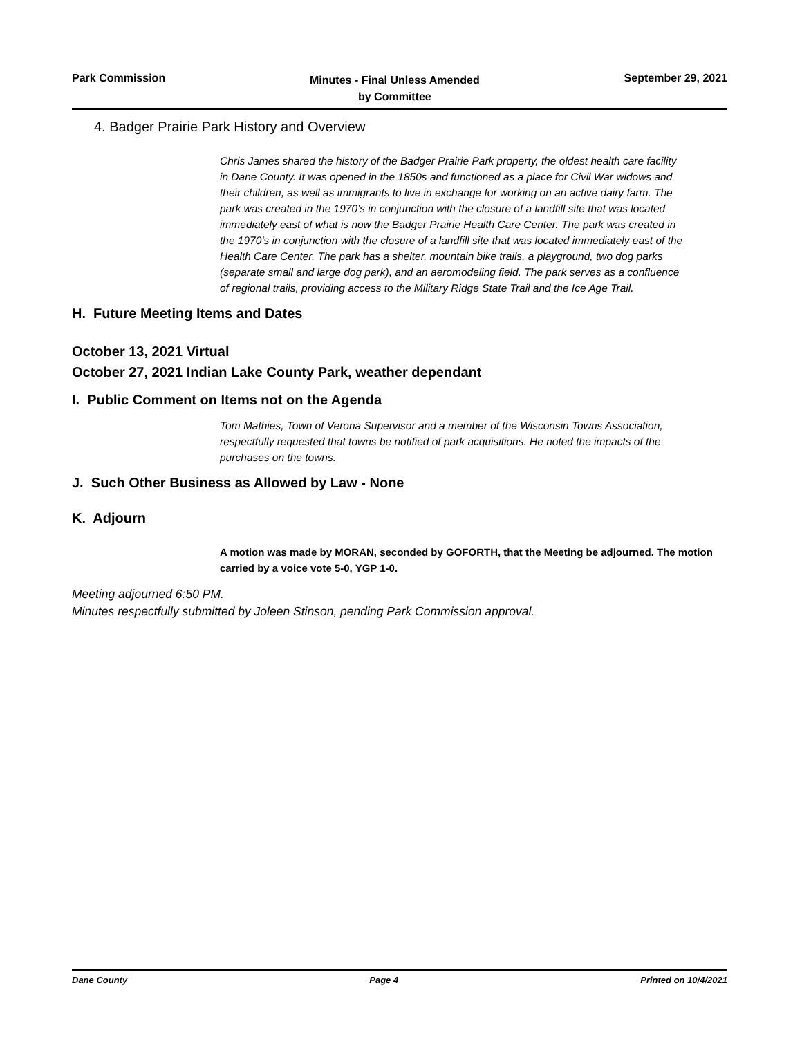Park Commission
Minutes - Final Unless Amended
by Committee
September 29, 2021
4. Badger Prairie Park History and Overview
Chris James shared the history of the Badger Prairie Park property, the oldest health care facility in Dane County. It was opened in the 1850s and functioned as a place for Civil War widows and their children, as well as immigrants to live in exchange for working on an active dairy farm. The park was created in the 1970’s in conjunction with the closure of a landfill site that was located immediately east of what is now the Badger Prairie Health Care Center. The park was created in the 1970’s in conjunction with the closure of a landfill site that was located immediately east of the Health Care Center. The park has a shelter, mountain bike trails, a playground, two dog parks (separate small and large dog park), and an aeromodeling field. The park serves as a confluence of regional trails, providing access to the Military Ridge State Trail and the Ice Age Trail.
H. Future Meeting Items and Dates
October 13, 2021 Virtual
October 27, 2021 Indian Lake County Park, weather dependant
I. Public Comment on Items not on the Agenda
Tom Mathies, Town of Verona Supervisor and a member of the Wisconsin Towns Association, respectfully requested that towns be notified of park acquisitions. He noted the impacts of the purchases on the towns.
J. Such Other Business as Allowed by Law - None
K. Adjourn
A motion was made by MORAN, seconded by GOFORTH, that the Meeting be adjourned. The motion carried by a voice vote 5-0, YGP 1-0.
Meeting adjourned 6:50 PM.
Minutes respectfully submitted by Joleen Stinson, pending Park Commission approval.
Dane County Page 4 Printed on 10/4/2021